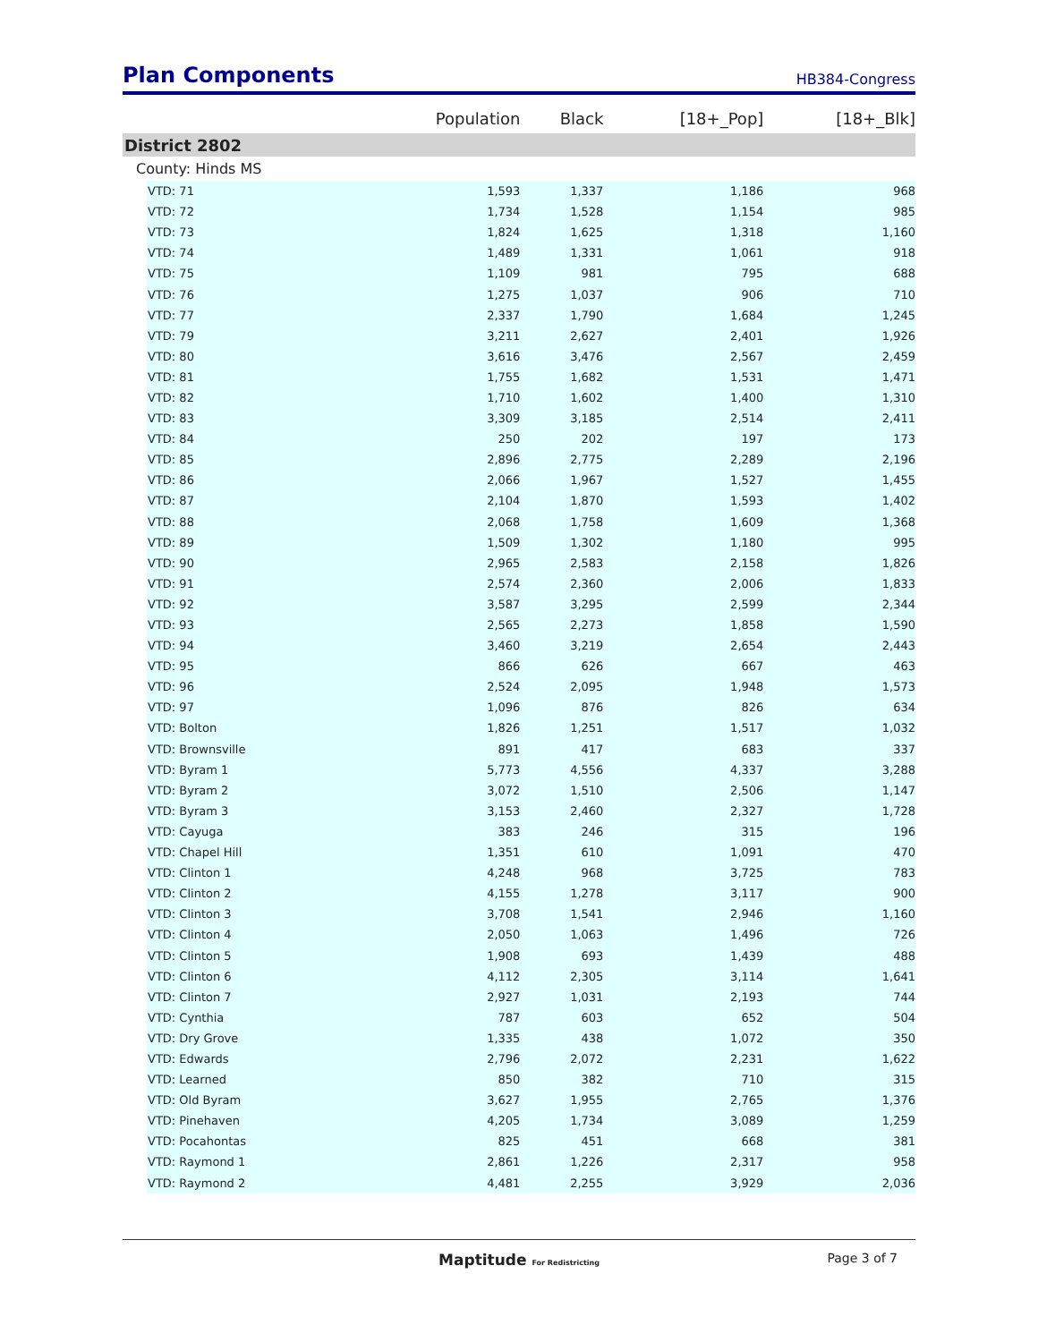Plan Components
HB384-Congress
| | Population | Black | [18+_Pop] | [18+_Blk] |
| --- | --- | --- | --- | --- |
| District 2802 | | | | |
| County: Hinds MS | | | | |
| VTD: 71 | 1,593 | 1,337 | 1,186 | 968 |
| VTD: 72 | 1,734 | 1,528 | 1,154 | 985 |
| VTD: 73 | 1,824 | 1,625 | 1,318 | 1,160 |
| VTD: 74 | 1,489 | 1,331 | 1,061 | 918 |
| VTD: 75 | 1,109 | 981 | 795 | 688 |
| VTD: 76 | 1,275 | 1,037 | 906 | 710 |
| VTD: 77 | 2,337 | 1,790 | 1,684 | 1,245 |
| VTD: 79 | 3,211 | 2,627 | 2,401 | 1,926 |
| VTD: 80 | 3,616 | 3,476 | 2,567 | 2,459 |
| VTD: 81 | 1,755 | 1,682 | 1,531 | 1,471 |
| VTD: 82 | 1,710 | 1,602 | 1,400 | 1,310 |
| VTD: 83 | 3,309 | 3,185 | 2,514 | 2,411 |
| VTD: 84 | 250 | 202 | 197 | 173 |
| VTD: 85 | 2,896 | 2,775 | 2,289 | 2,196 |
| VTD: 86 | 2,066 | 1,967 | 1,527 | 1,455 |
| VTD: 87 | 2,104 | 1,870 | 1,593 | 1,402 |
| VTD: 88 | 2,068 | 1,758 | 1,609 | 1,368 |
| VTD: 89 | 1,509 | 1,302 | 1,180 | 995 |
| VTD: 90 | 2,965 | 2,583 | 2,158 | 1,826 |
| VTD: 91 | 2,574 | 2,360 | 2,006 | 1,833 |
| VTD: 92 | 3,587 | 3,295 | 2,599 | 2,344 |
| VTD: 93 | 2,565 | 2,273 | 1,858 | 1,590 |
| VTD: 94 | 3,460 | 3,219 | 2,654 | 2,443 |
| VTD: 95 | 866 | 626 | 667 | 463 |
| VTD: 96 | 2,524 | 2,095 | 1,948 | 1,573 |
| VTD: 97 | 1,096 | 876 | 826 | 634 |
| VTD: Bolton | 1,826 | 1,251 | 1,517 | 1,032 |
| VTD: Brownsville | 891 | 417 | 683 | 337 |
| VTD: Byram 1 | 5,773 | 4,556 | 4,337 | 3,288 |
| VTD: Byram 2 | 3,072 | 1,510 | 2,506 | 1,147 |
| VTD: Byram 3 | 3,153 | 2,460 | 2,327 | 1,728 |
| VTD: Cayuga | 383 | 246 | 315 | 196 |
| VTD: Chapel Hill | 1,351 | 610 | 1,091 | 470 |
| VTD: Clinton 1 | 4,248 | 968 | 3,725 | 783 |
| VTD: Clinton 2 | 4,155 | 1,278 | 3,117 | 900 |
| VTD: Clinton 3 | 3,708 | 1,541 | 2,946 | 1,160 |
| VTD: Clinton 4 | 2,050 | 1,063 | 1,496 | 726 |
| VTD: Clinton 5 | 1,908 | 693 | 1,439 | 488 |
| VTD: Clinton 6 | 4,112 | 2,305 | 3,114 | 1,641 |
| VTD: Clinton 7 | 2,927 | 1,031 | 2,193 | 744 |
| VTD: Cynthia | 787 | 603 | 652 | 504 |
| VTD: Dry Grove | 1,335 | 438 | 1,072 | 350 |
| VTD: Edwards | 2,796 | 2,072 | 2,231 | 1,622 |
| VTD: Learned | 850 | 382 | 710 | 315 |
| VTD: Old Byram | 3,627 | 1,955 | 2,765 | 1,376 |
| VTD: Pinehaven | 4,205 | 1,734 | 3,089 | 1,259 |
| VTD: Pocahontas | 825 | 451 | 668 | 381 |
| VTD: Raymond 1 | 2,861 | 1,226 | 2,317 | 958 |
| VTD: Raymond 2 | 4,481 | 2,255 | 3,929 | 2,036 |
Maptitude For Redistricting Page 3 of 7